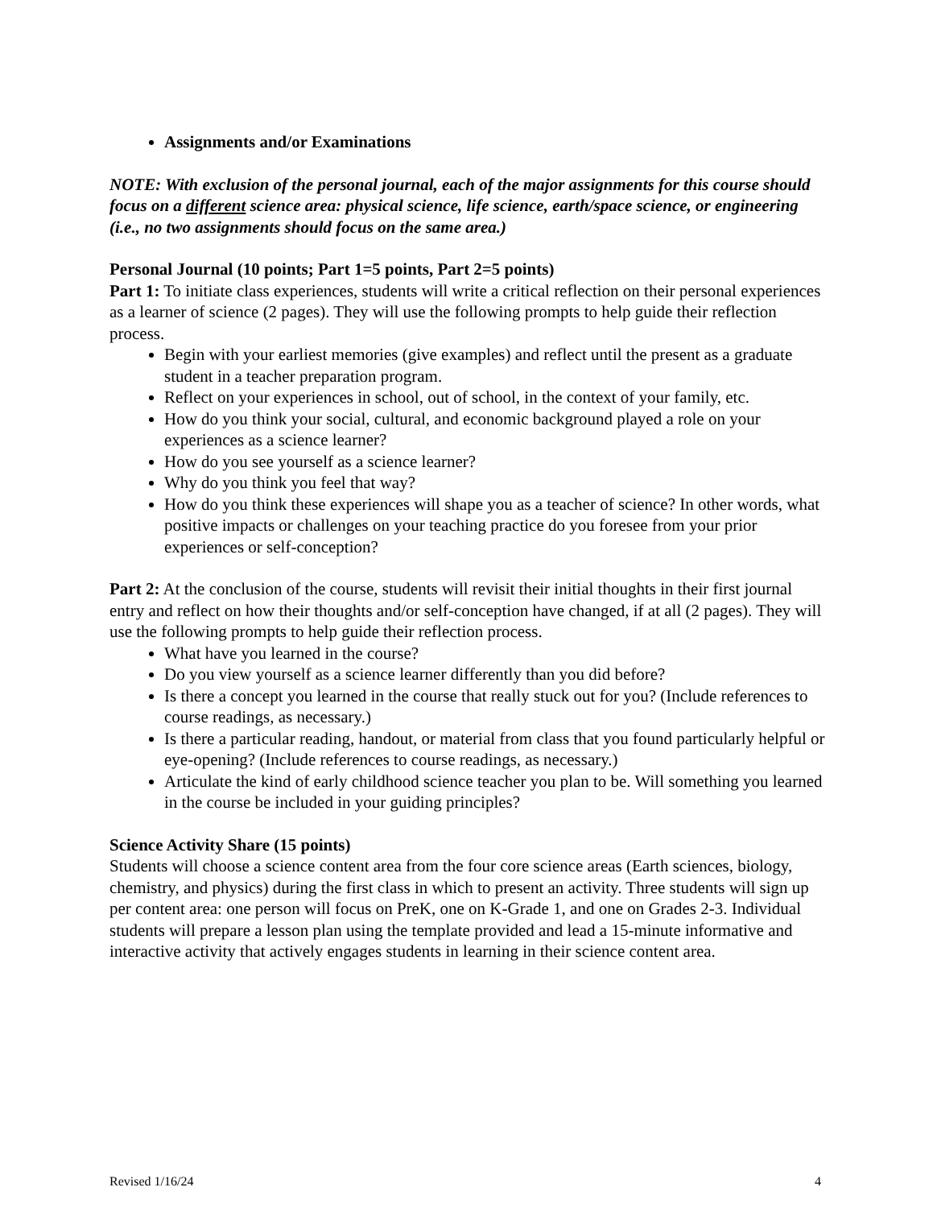Assignments and/or Examinations
NOTE: With exclusion of the personal journal, each of the major assignments for this course should focus on a different science area: physical science, life science, earth/space science, or engineering (i.e., no two assignments should focus on the same area.)
Personal Journal (10 points; Part 1=5 points, Part 2=5 points)
Part 1: To initiate class experiences, students will write a critical reflection on their personal experiences as a learner of science (2 pages). They will use the following prompts to help guide their reflection process.
Begin with your earliest memories (give examples) and reflect until the present as a graduate student in a teacher preparation program.
Reflect on your experiences in school, out of school, in the context of your family, etc.
How do you think your social, cultural, and economic background played a role on your experiences as a science learner?
How do you see yourself as a science learner?
Why do you think you feel that way?
How do you think these experiences will shape you as a teacher of science? In other words, what positive impacts or challenges on your teaching practice do you foresee from your prior experiences or self-conception?
Part 2: At the conclusion of the course, students will revisit their initial thoughts in their first journal entry and reflect on how their thoughts and/or self-conception have changed, if at all (2 pages). They will use the following prompts to help guide their reflection process.
What have you learned in the course?
Do you view yourself as a science learner differently than you did before?
Is there a concept you learned in the course that really stuck out for you? (Include references to course readings, as necessary.)
Is there a particular reading, handout, or material from class that you found particularly helpful or eye-opening? (Include references to course readings, as necessary.)
Articulate the kind of early childhood science teacher you plan to be. Will something you learned in the course be included in your guiding principles?
Science Activity Share (15 points)
Students will choose a science content area from the four core science areas (Earth sciences, biology, chemistry, and physics) during the first class in which to present an activity. Three students will sign up per content area: one person will focus on PreK, one on K-Grade 1, and one on Grades 2-3. Individual students will prepare a lesson plan using the template provided and lead a 15-minute informative and interactive activity that actively engages students in learning in their science content area.
Revised 1/16/24 4